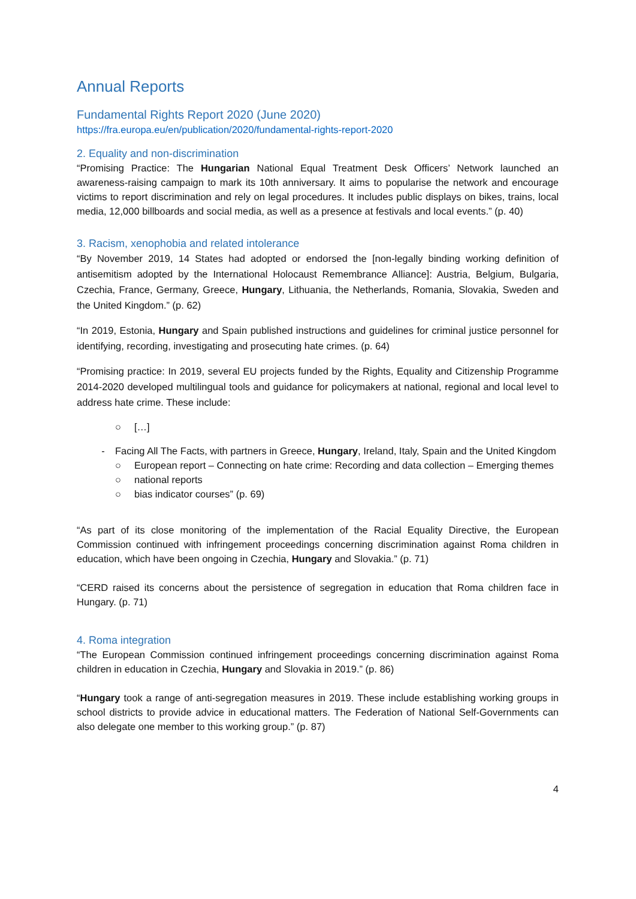Annual Reports
Fundamental Rights Report 2020 (June 2020)
https://fra.europa.eu/en/publication/2020/fundamental-rights-report-2020
2. Equality and non-discrimination
“Promising Practice: The Hungarian National Equal Treatment Desk Officers’ Network launched an awareness-raising campaign to mark its 10th anniversary. It aims to popularise the network and encourage victims to report discrimination and rely on legal procedures. It includes public displays on bikes, trains, local media, 12,000 billboards and social media, as well as a presence at festivals and local events.” (p. 40)
3. Racism, xenophobia and related intolerance
“By November 2019, 14 States had adopted or endorsed the [non-legally binding working definition of antisemitism adopted by the International Holocaust Remembrance Alliance]: Austria, Belgium, Bulgaria, Czechia, France, Germany, Greece, Hungary, Lithuania, the Netherlands, Romania, Slovakia, Sweden and the United Kingdom.” (p. 62)
“In 2019, Estonia, Hungary and Spain published instructions and guidelines for criminal justice personnel for identifying, recording, investigating and prosecuting hate crimes. (p. 64)
“Promising practice: In 2019, several EU projects funded by the Rights, Equality and Citizenship Programme 2014-2020 developed multilingual tools and guidance for policymakers at national, regional and local level to address hate crime. These include:
○ […]
- Facing All The Facts, with partners in Greece, Hungary, Ireland, Italy, Spain and the United Kingdom
○ European report – Connecting on hate crime: Recording and data collection – Emerging themes
○ national reports
○ bias indicator courses” (p. 69)
“As part of its close monitoring of the implementation of the Racial Equality Directive, the European Commission continued with infringement proceedings concerning discrimination against Roma children in education, which have been ongoing in Czechia, Hungary and Slovakia.” (p. 71)
“CERD raised its concerns about the persistence of segregation in education that Roma children face in Hungary. (p. 71)
4. Roma integration
“The European Commission continued infringement proceedings concerning discrimination against Roma children in education in Czechia, Hungary and Slovakia in 2019.” (p. 86)
“Hungary took a range of anti-segregation measures in 2019. These include establishing working groups in school districts to provide advice in educational matters. The Federation of National Self-Governments can also delegate one member to this working group.” (p. 87)
4